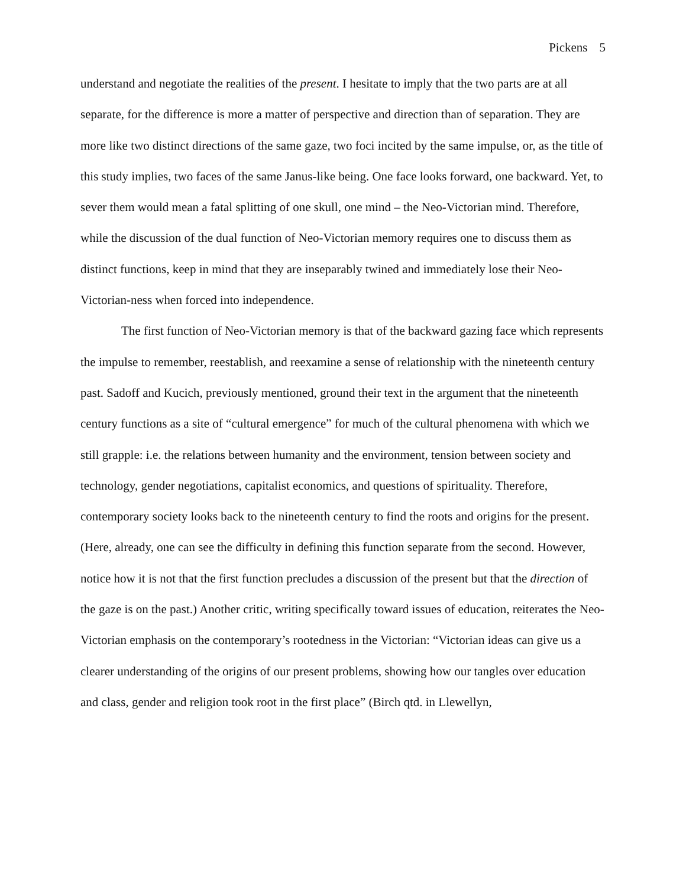Pickens 5
understand and negotiate the realities of the present. I hesitate to imply that the two parts are at all separate, for the difference is more a matter of perspective and direction than of separation. They are more like two distinct directions of the same gaze, two foci incited by the same impulse, or, as the title of this study implies, two faces of the same Janus-like being. One face looks forward, one backward. Yet, to sever them would mean a fatal splitting of one skull, one mind – the Neo-Victorian mind. Therefore, while the discussion of the dual function of Neo-Victorian memory requires one to discuss them as distinct functions, keep in mind that they are inseparably twined and immediately lose their Neo-Victorian-ness when forced into independence.
The first function of Neo-Victorian memory is that of the backward gazing face which represents the impulse to remember, reestablish, and reexamine a sense of relationship with the nineteenth century past. Sadoff and Kucich, previously mentioned, ground their text in the argument that the nineteenth century functions as a site of “cultural emergence” for much of the cultural phenomena with which we still grapple: i.e. the relations between humanity and the environment, tension between society and technology, gender negotiations, capitalist economics, and questions of spirituality. Therefore, contemporary society looks back to the nineteenth century to find the roots and origins for the present. (Here, already, one can see the difficulty in defining this function separate from the second. However, notice how it is not that the first function precludes a discussion of the present but that the direction of the gaze is on the past.) Another critic, writing specifically toward issues of education, reiterates the Neo-Victorian emphasis on the contemporary’s rootedness in the Victorian: “Victorian ideas can give us a clearer understanding of the origins of our present problems, showing how our tangles over education and class, gender and religion took root in the first place” (Birch qtd. in Llewellyn,